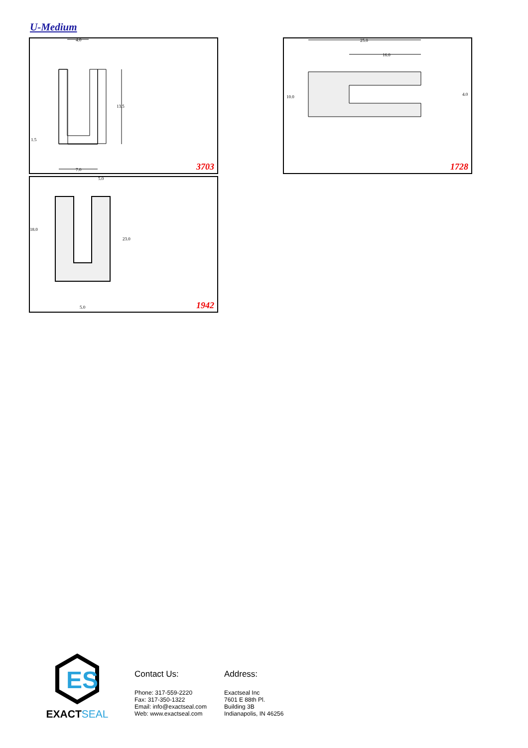U-Medium
4.0
13.5
7.0
1.5
3703
25.0
16.0
10.0
4.0
1728
18.0
23.0
5.0
5.0
1942
ES
EXACTSEAL
Contact Us:
Phone: 317-559-2220
Fax: 317-350-1322
Email: info@exactseal.com
Web: www.exactseal.com
Address:
Exactseal Inc
7601 E 88th Pl.
Building 3B
Indianapolis, IN 46256